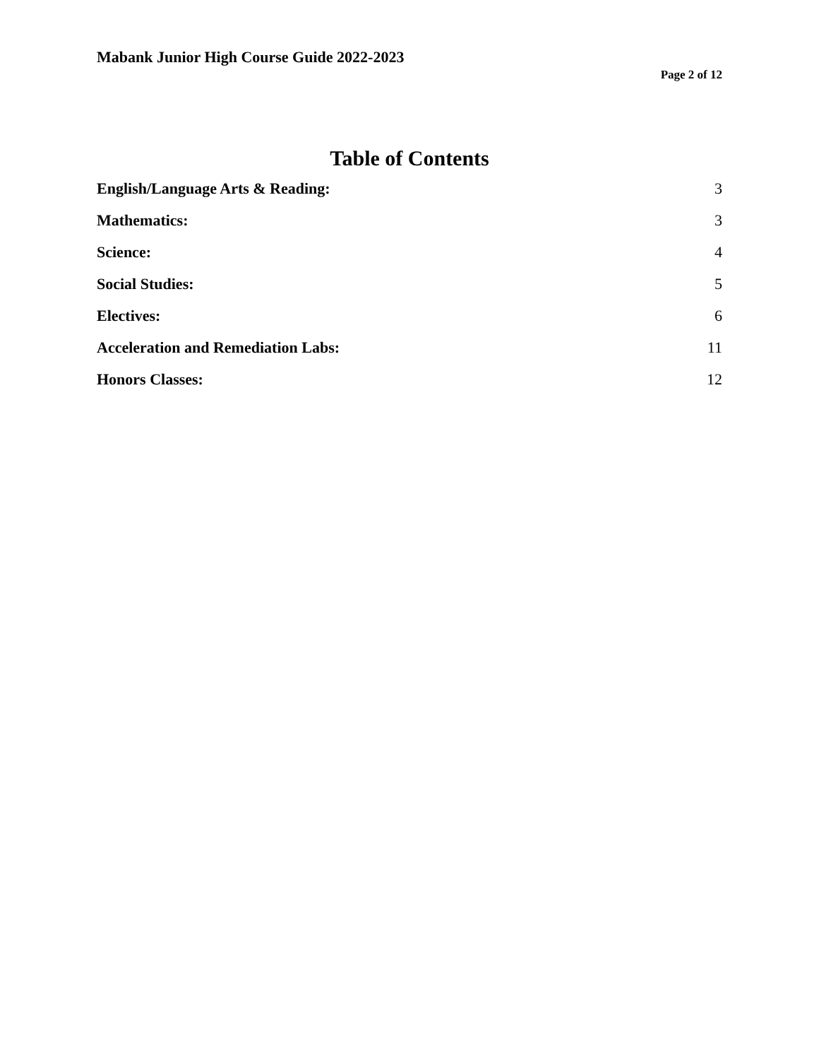Mabank Junior High Course Guide 2022-2023
Page 2 of 12
Table of Contents
English/Language Arts & Reading: 3
Mathematics: 3
Science: 4
Social Studies: 5
Electives: 6
Acceleration and Remediation Labs: 11
Honors Classes: 12